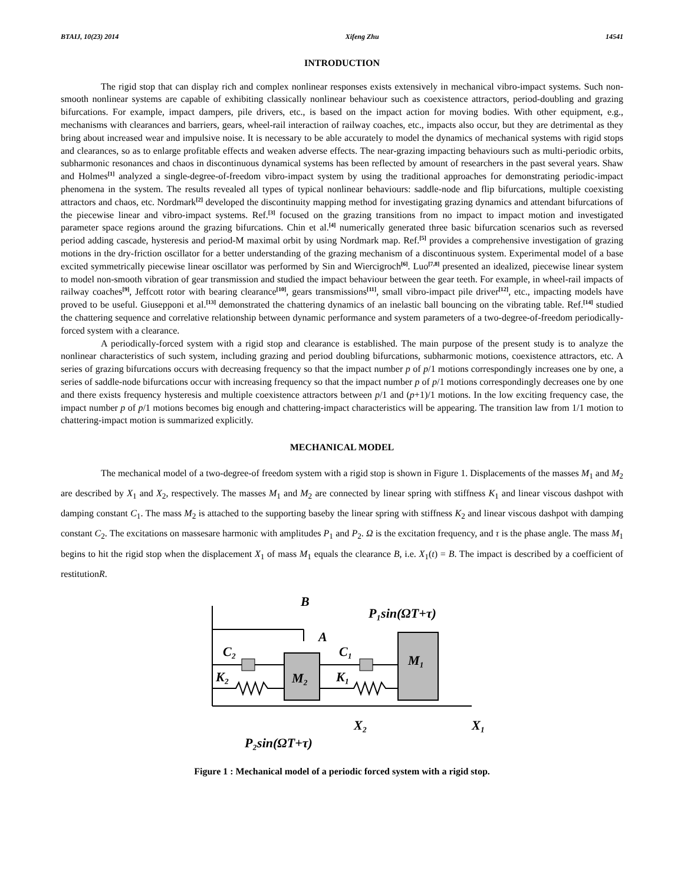BTAIJ, 10(23) 2014 Xifeng Zhu 14541
INTRODUCTION
The rigid stop that can display rich and complex nonlinear responses exists extensively in mechanical vibro-impact systems. Such non-smooth nonlinear systems are capable of exhibiting classically nonlinear behaviour such as coexistence attractors, period-doubling and grazing bifurcations. For example, impact dampers, pile drivers, etc., is based on the impact action for moving bodies. With other equipment, e.g., mechanisms with clearances and barriers, gears, wheel-rail interaction of railway coaches, etc., impacts also occur, but they are detrimental as they bring about increased wear and impulsive noise. It is necessary to be able accurately to model the dynamics of mechanical systems with rigid stops and clearances, so as to enlarge profitable effects and weaken adverse effects. The near-grazing impacting behaviours such as multi-periodic orbits, subharmonic resonances and chaos in discontinuous dynamical systems has been reflected by amount of researchers in the past several years. Shaw and Holmes<sup>[1]</sup> analyzed a single-degree-of-freedom vibro-impact system by using the traditional approaches for demonstrating periodic-impact phenomena in the system. The results revealed all types of typical nonlinear behaviours: saddle-node and flip bifurcations, multiple coexisting attractors and chaos, etc. Nordmark<sup>[2]</sup> developed the discontinuity mapping method for investigating grazing dynamics and attendant bifurcations of the piecewise linear and vibro-impact systems. Ref.<sup>[3]</sup> focused on the grazing transitions from no impact to impact motion and investigated parameter space regions around the grazing bifurcations. Chin et al.<sup>[4]</sup> numerically generated three basic bifurcation scenarios such as reversed period adding cascade, hysteresis and period-M maximal orbit by using Nordmark map. Ref.<sup>[5]</sup> provides a comprehensive investigation of grazing motions in the dry-friction oscillator for a better understanding of the grazing mechanism of a discontinuous system. Experimental model of a base excited symmetrically piecewise linear oscillator was performed by Sin and Wiercigroch<sup>[6]</sup>. Luo<sup>[7,8]</sup> presented an idealized, piecewise linear system to model non-smooth vibration of gear transmission and studied the impact behaviour between the gear teeth. For example, in wheel-rail impacts of railway coaches<sup>[9]</sup>, Jeffcott rotor with bearing clearance<sup>[10]</sup>, gears transmissions<sup>[11]</sup>, small vibro-impact pile driver<sup>[12]</sup>, etc., impacting models have proved to be useful. Giusepponi et al.<sup>[13]</sup> demonstrated the chattering dynamics of an inelastic ball bouncing on the vibrating table. Ref.<sup>[14]</sup> studied the chattering sequence and correlative relationship between dynamic performance and system parameters of a two-degree-of-freedom periodically-forced system with a clearance.
A periodically-forced system with a rigid stop and clearance is established. The main purpose of the present study is to analyze the nonlinear characteristics of such system, including grazing and period doubling bifurcations, subharmonic motions, coexistence attractors, etc. A series of grazing bifurcations occurs with decreasing frequency so that the impact number p of p/1 motions correspondingly increases one by one, a series of saddle-node bifurcations occur with increasing frequency so that the impact number p of p/1 motions correspondingly decreases one by one and there exists frequency hysteresis and multiple coexistence attractors between p/1 and (p+1)/1 motions. In the low exciting frequency case, the impact number p of p/1 motions becomes big enough and chattering-impact characteristics will be appearing. The transition law from 1/1 motion to chattering-impact motion is summarized explicitly.
MECHANICAL MODEL
The mechanical model of a two-degree-of freedom system with a rigid stop is shown in Figure 1. Displacements of the masses M<sub>1</sub> and M<sub>2</sub> are described by X<sub>1</sub> and X<sub>2</sub>, respectively. The masses M<sub>1</sub> and M<sub>2</sub> are connected by linear spring with stiffness K<sub>1</sub> and linear viscous dashpot with damping constant C<sub>1</sub>. The mass M<sub>2</sub> is attached to the supporting baseby the linear spring with stiffness K<sub>2</sub> and linear viscous dashpot with damping constant C<sub>2</sub>. The excitations on massesare harmonic with amplitudes P<sub>1</sub> and P<sub>2</sub>. Ω is the excitation frequency, and τ is the phase angle. The mass M<sub>1</sub> begins to hit the rigid stop when the displacement X<sub>1</sub> of mass M<sub>1</sub> equals the clearance B, i.e. X<sub>1</sub>(t) = B. The impact is described by a coefficient of restitutionR.
B
A
P₁sin(ΩT+τ)
C₂
K₂
M₂
C₁
K₁
M₁
X₂
X₁
P₂sin(ΩT+τ)
Figure 1 : Mechanical model of a periodic forced system with a rigid stop.